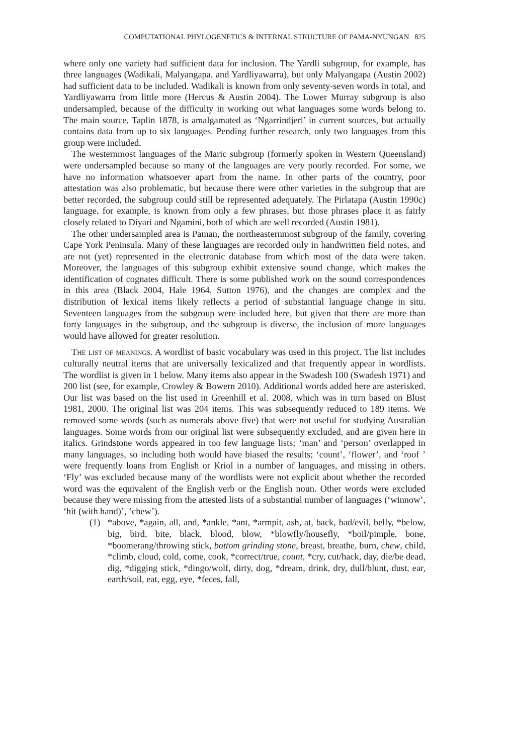COMPUTATIONAL PHYLOGENETICS & INTERNAL STRUCTURE OF PAMA-NYUNGAN 825
where only one variety had sufficient data for inclusion. The Yardli subgroup, for example, has three languages (Wadikali, Malyangapa, and Yardliyawarra), but only Malyangapa (Austin 2002) had sufficient data to be included. Wadikali is known from only seventy-seven words in total, and Yardliyawarra from little more (Hercus & Austin 2004). The Lower Murray subgroup is also undersampled, because of the difficulty in working out what languages some words belong to. The main source, Taplin 1878, is amalgamated as ‘Ngarrindjeri’ in current sources, but actually contains data from up to six languages. Pending further research, only two languages from this group were included.
The westernmost languages of the Maric subgroup (formerly spoken in Western Queensland) were undersampled because so many of the languages are very poorly recorded. For some, we have no information whatsoever apart from the name. In other parts of the country, poor attestation was also problematic, but because there were other varieties in the subgroup that are better recorded, the subgroup could still be represented adequately. The Pirlatapa (Austin 1990c) language, for example, is known from only a few phrases, but those phrases place it as fairly closely related to Diyari and Ngamini, both of which are well recorded (Austin 1981).
The other undersampled area is Paman, the northeasternmost subgroup of the family, covering Cape York Peninsula. Many of these languages are recorded only in handwritten field notes, and are not (yet) represented in the electronic database from which most of the data were taken. Moreover, the languages of this subgroup exhibit extensive sound change, which makes the identification of cognates difficult. There is some published work on the sound correspondences in this area (Black 2004, Hale 1964, Sutton 1976), and the changes are complex and the distribution of lexical items likely reflects a period of substantial language change in situ. Seventeen languages from the subgroup were included here, but given that there are more than forty languages in the subgroup, and the subgroup is diverse, the inclusion of more languages would have allowed for greater resolution.
The list of meanings. A wordlist of basic vocabulary was used in this project. The list includes culturally neutral items that are universally lexicalized and that frequently appear in wordlists. The wordlist is given in 1 below. Many items also appear in the Swadesh 100 (Swadesh 1971) and 200 list (see, for example, Crowley & Bowern 2010). Additional words added here are asterisked. Our list was based on the list used in Greenhill et al. 2008, which was in turn based on Blust 1981, 2000. The original list was 204 items. This was subsequently reduced to 189 items. We removed some words (such as numerals above five) that were not useful for studying Australian languages. Some words from our original list were subsequently excluded, and are given here in italics. Grindstone words appeared in too few language lists; ‘man’ and ‘person’ overlapped in many languages, so including both would have biased the results; ‘count’, ‘flower’, and ‘roof ’ were frequently loans from English or Kriol in a number of languages, and missing in others. ‘Fly’ was excluded because many of the wordlists were not explicit about whether the recorded word was the equivalent of the English verb or the English noun. Other words were excluded because they were missing from the attested lists of a substantial number of languages (‘winnow’, ‘hit (with hand)’, ‘chew’).
(1) *above, *again, all, and, *ankle, *ant, *armpit, ash, at, back, bad/evil, belly, *below, big, bird, bite, black, blood, blow, *blowfly/housefly, *boil/pimple, bone, *boomerang/throwing stick, bottom grinding stone, breast, breathe, burn, chew, child, *climb, cloud, cold, come, cook, *correct/true, count, *cry, cut/hack, day, die/be dead, dig, *digging stick, *dingo/wolf, dirty, dog, *dream, drink, dry, dull/blunt, dust, ear, earth/soil, eat, egg, eye, *feces, fall,